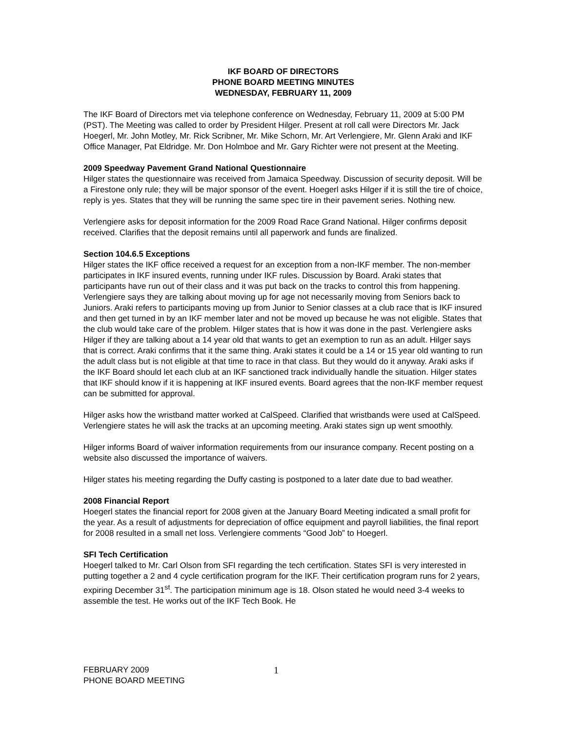IKF BOARD OF DIRECTORS
PHONE BOARD MEETING MINUTES
WEDNESDAY, FEBRUARY 11, 2009
The IKF Board of Directors met via telephone conference on Wednesday, February 11, 2009 at 5:00 PM (PST). The Meeting was called to order by President Hilger. Present at roll call were Directors Mr. Jack Hoegerl, Mr. John Motley, Mr. Rick Scribner, Mr. Mike Schorn, Mr. Art Verlengiere, Mr. Glenn Araki and IKF Office Manager, Pat Eldridge. Mr. Don Holmboe and Mr. Gary Richter were not present at the Meeting.
2009 Speedway Pavement Grand National Questionnaire
Hilger states the questionnaire was received from Jamaica Speedway. Discussion of security deposit. Will be a Firestone only rule; they will be major sponsor of the event. Hoegerl asks Hilger if it is still the tire of choice, reply is yes. States that they will be running the same spec tire in their pavement series. Nothing new.
Verlengiere asks for deposit information for the 2009 Road Race Grand National. Hilger confirms deposit received. Clarifies that the deposit remains until all paperwork and funds are finalized.
Section 104.6.5 Exceptions
Hilger states the IKF office received a request for an exception from a non-IKF member. The non-member participates in IKF insured events, running under IKF rules. Discussion by Board. Araki states that participants have run out of their class and it was put back on the tracks to control this from happening. Verlengiere says they are talking about moving up for age not necessarily moving from Seniors back to Juniors. Araki refers to participants moving up from Junior to Senior classes at a club race that is IKF insured and then get turned in by an IKF member later and not be moved up because he was not eligible. States that the club would take care of the problem. Hilger states that is how it was done in the past. Verlengiere asks Hilger if they are talking about a 14 year old that wants to get an exemption to run as an adult. Hilger says that is correct. Araki confirms that it the same thing. Araki states it could be a 14 or 15 year old wanting to run the adult class but is not eligible at that time to race in that class. But they would do it anyway. Araki asks if the IKF Board should let each club at an IKF sanctioned track individually handle the situation. Hilger states that IKF should know if it is happening at IKF insured events. Board agrees that the non-IKF member request can be submitted for approval.
Hilger asks how the wristband matter worked at CalSpeed. Clarified that wristbands were used at CalSpeed. Verlengiere states he will ask the tracks at an upcoming meeting. Araki states sign up went smoothly.
Hilger informs Board of waiver information requirements from our insurance company. Recent posting on a website also discussed the importance of waivers.
Hilger states his meeting regarding the Duffy casting is postponed to a later date due to bad weather.
2008 Financial Report
Hoegerl states the financial report for 2008 given at the January Board Meeting indicated a small profit for the year. As a result of adjustments for depreciation of office equipment and payroll liabilities, the final report for 2008 resulted in a small net loss. Verlengiere comments “Good Job” to Hoegerl.
SFI Tech Certification
Hoegerl talked to Mr. Carl Olson from SFI regarding the tech certification. States SFI is very interested in putting together a 2 and 4 cycle certification program for the IKF. Their certification program runs for 2 years, expiring December 31<sup>st</sup>. The participation minimum age is 18. Olson stated he would need 3-4 weeks to assemble the test. He works out of the IKF Tech Book. He
FEBRUARY 2009
PHONE BOARD MEETING
1